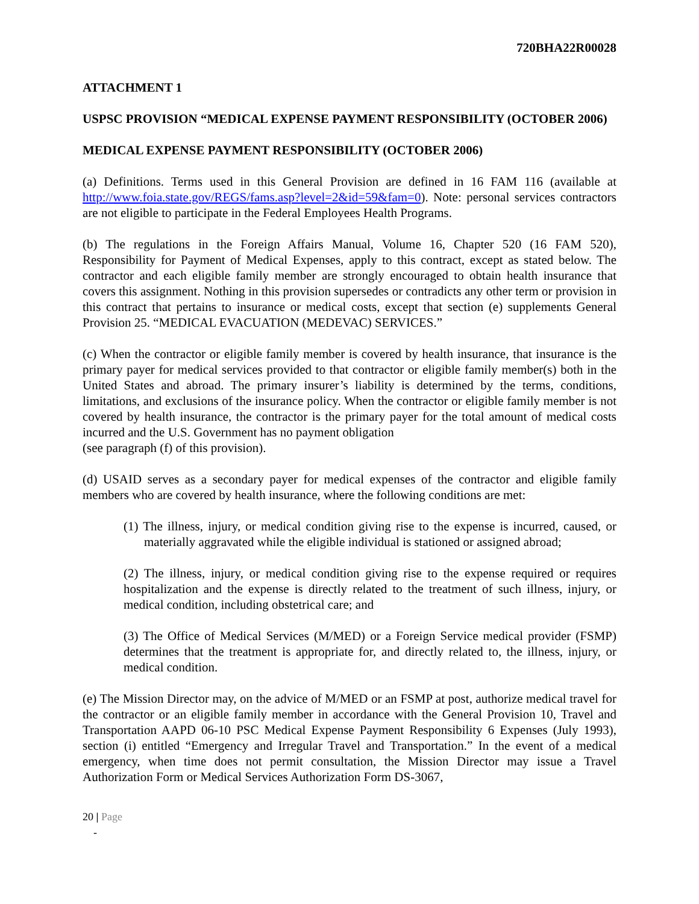720BHA22R00028
ATTACHMENT 1
USPSC PROVISION “MEDICAL EXPENSE PAYMENT RESPONSIBILITY (OCTOBER 2006)
MEDICAL EXPENSE PAYMENT RESPONSIBILITY (OCTOBER 2006)
(a) Definitions. Terms used in this General Provision are defined in 16 FAM 116 (available at http://www.foia.state.gov/REGS/fams.asp?level=2&id=59&fam=0). Note: personal services contractors are not eligible to participate in the Federal Employees Health Programs.
(b) The regulations in the Foreign Affairs Manual, Volume 16, Chapter 520 (16 FAM 520), Responsibility for Payment of Medical Expenses, apply to this contract, except as stated below. The contractor and each eligible family member are strongly encouraged to obtain health insurance that covers this assignment. Nothing in this provision supersedes or contradicts any other term or provision in this contract that pertains to insurance or medical costs, except that section (e) supplements General Provision 25. “MEDICAL EVACUATION (MEDEVAC) SERVICES.”
(c) When the contractor or eligible family member is covered by health insurance, that insurance is the primary payer for medical services provided to that contractor or eligible family member(s) both in the United States and abroad. The primary insurer’s liability is determined by the terms, conditions, limitations, and exclusions of the insurance policy. When the contractor or eligible family member is not covered by health insurance, the contractor is the primary payer for the total amount of medical costs incurred and the U.S. Government has no payment obligation
(see paragraph (f) of this provision).
(d) USAID serves as a secondary payer for medical expenses of the contractor and eligible family members who are covered by health insurance, where the following conditions are met:
(1) The illness, injury, or medical condition giving rise to the expense is incurred, caused, or materially aggravated while the eligible individual is stationed or assigned abroad;
(2) The illness, injury, or medical condition giving rise to the expense required or requires hospitalization and the expense is directly related to the treatment of such illness, injury, or medical condition, including obstetrical care; and
(3) The Office of Medical Services (M/MED) or a Foreign Service medical provider (FSMP) determines that the treatment is appropriate for, and directly related to, the illness, injury, or medical condition.
(e) The Mission Director may, on the advice of M/MED or an FSMP at post, authorize medical travel for the contractor or an eligible family member in accordance with the General Provision 10, Travel and Transportation AAPD 06-10 PSC Medical Expense Payment Responsibility 6 Expenses (July 1993), section (i) entitled “Emergency and Irregular Travel and Transportation.” In the event of a medical emergency, when time does not permit consultation, the Mission Director may issue a Travel Authorization Form or Medical Services Authorization Form DS-3067,
20 | Page
-